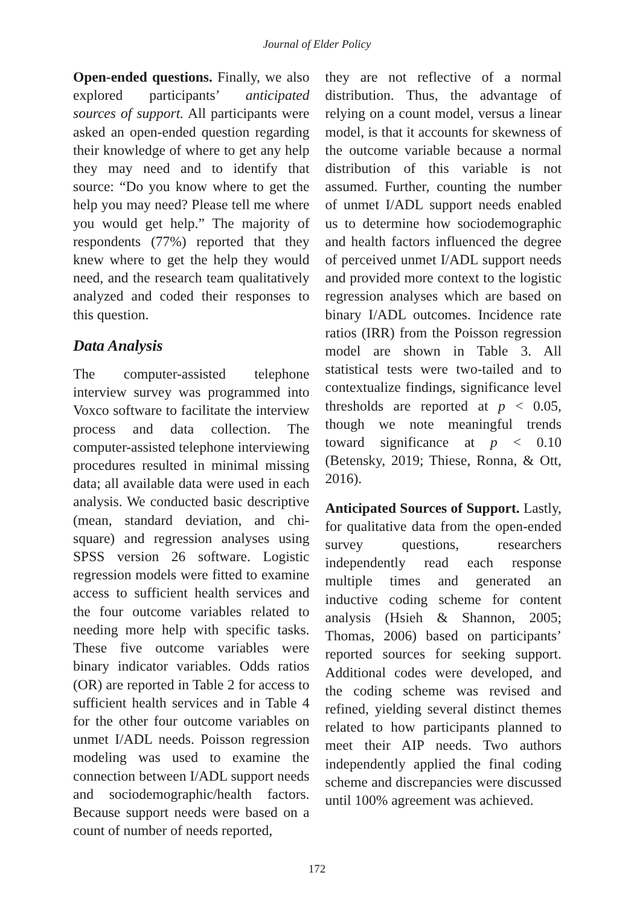Journal of Elder Policy
Open-ended questions. Finally, we also explored participants’ anticipated sources of support. All participants were asked an open-ended question regarding their knowledge of where to get any help they may need and to identify that source: “Do you know where to get the help you may need? Please tell me where you would get help.” The majority of respondents (77%) reported that they knew where to get the help they would need, and the research team qualitatively analyzed and coded their responses to this question.
Data Analysis
The computer-assisted telephone interview survey was programmed into Voxco software to facilitate the interview process and data collection. The computer-assisted telephone interviewing procedures resulted in minimal missing data; all available data were used in each analysis. We conducted basic descriptive (mean, standard deviation, and chi-square) and regression analyses using SPSS version 26 software. Logistic regression models were fitted to examine access to sufficient health services and the four outcome variables related to needing more help with specific tasks. These five outcome variables were binary indicator variables. Odds ratios (OR) are reported in Table 2 for access to sufficient health services and in Table 4 for the other four outcome variables on unmet I/ADL needs. Poisson regression modeling was used to examine the connection between I/ADL support needs and sociodemographic/health factors. Because support needs were based on a count of number of needs reported,
they are not reflective of a normal distribution. Thus, the advantage of relying on a count model, versus a linear model, is that it accounts for skewness of the outcome variable because a normal distribution of this variable is not assumed. Further, counting the number of unmet I/ADL support needs enabled us to determine how sociodemographic and health factors influenced the degree of perceived unmet I/ADL support needs and provided more context to the logistic regression analyses which are based on binary I/ADL outcomes. Incidence rate ratios (IRR) from the Poisson regression model are shown in Table 3. All statistical tests were two-tailed and to contextualize findings, significance level thresholds are reported at p < 0.05, though we note meaningful trends toward significance at p < 0.10 (Betensky, 2019; Thiese, Ronna, & Ott, 2016).
Anticipated Sources of Support. Lastly, for qualitative data from the open-ended survey questions, researchers independently read each response multiple times and generated an inductive coding scheme for content analysis (Hsieh & Shannon, 2005; Thomas, 2006) based on participants’ reported sources for seeking support. Additional codes were developed, and the coding scheme was revised and refined, yielding several distinct themes related to how participants planned to meet their AIP needs. Two authors independently applied the final coding scheme and discrepancies were discussed until 100% agreement was achieved.
172